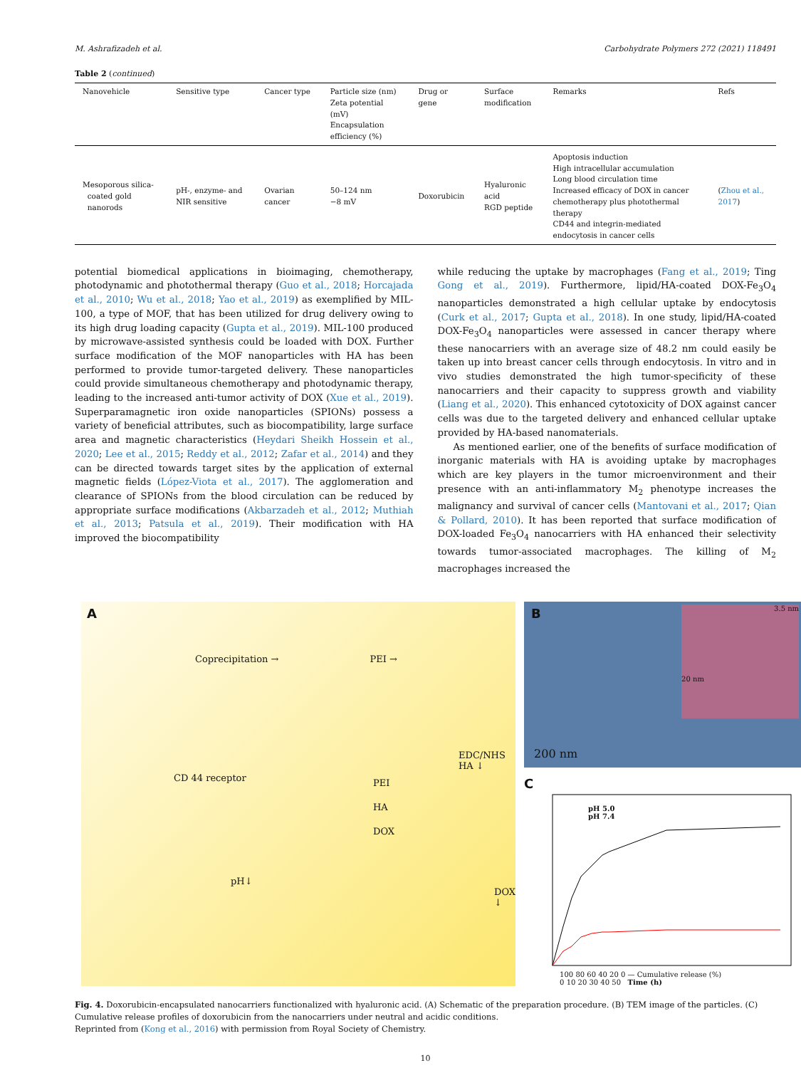M. Ashrafizadeh et al. Carbohydrate Polymers 272 (2021) 118491
Table 2 (continued)
| Nanovehicle | Sensitive type | Cancer type | Particle size (nm) Zeta potential (mV) Encapsulation efficiency (%) | Drug or gene | Surface modification | Remarks | Refs |
| --- | --- | --- | --- | --- | --- | --- | --- |
| Mesoporous silica- coated gold nanorods | pH-, enzyme- and NIR sensitive | Ovarian cancer | 50–124 nm −8 mV | Doxorubicin | Hyaluronic acid RGD peptide | Apoptosis induction High intracellular accumulation Long blood circulation time Increased efficacy of DOX in cancer chemotherapy plus photothermal therapy CD44 and integrin-mediated endocytosis in cancer cells | ( Zhou et al., 2017 ) |
potential biomedical applications in bioimaging, chemotherapy, photodynamic and photothermal therapy (Guo et al., 2018; Horcajada et al., 2010; Wu et al., 2018; Yao et al., 2019) as exemplified by MIL-100, a type of MOF, that has been utilized for drug delivery owing to its high drug loading capacity (Gupta et al., 2019). MIL-100 produced by microwave-assisted synthesis could be loaded with DOX. Further surface modification of the MOF nanoparticles with HA has been performed to provide tumor-targeted delivery. These nanoparticles could provide simultaneous chemotherapy and photodynamic therapy, leading to the increased anti-tumor activity of DOX (Xue et al., 2019). Superparamagnetic iron oxide nanoparticles (SPIONs) possess a variety of beneficial attributes, such as biocompatibility, large surface area and magnetic characteristics (Heydari Sheikh Hossein et al., 2020; Lee et al., 2015; Reddy et al., 2012; Zafar et al., 2014) and they can be directed towards target sites by the application of external magnetic fields (López-Viota et al., 2017). The agglomeration and clearance of SPIONs from the blood circulation can be reduced by appropriate surface modifications (Akbarzadeh et al., 2012; Muthiah et al., 2013; Patsula et al., 2019). Their modification with HA improved the biocompatibility
while reducing the uptake by macrophages (Fang et al., 2019; Ting Gong et al., 2019). Furthermore, lipid/HA-coated DOX-Fe<sub>3</sub>O<sub>4</sub> nanoparticles demonstrated a high cellular uptake by endocytosis (Curk et al., 2017; Gupta et al., 2018). In one study, lipid/HA-coated DOX-Fe<sub>3</sub>O<sub>4</sub> nanoparticles were assessed in cancer therapy where these nanocarriers with an average size of 48.2 nm could easily be taken up into breast cancer cells through endocytosis. In vitro and in vivo studies demonstrated the high tumor-specificity of these nanocarriers and their capacity to suppress growth and viability (Liang et al., 2020). This enhanced cytotoxicity of DOX against cancer cells was due to the targeted delivery and enhanced cellular uptake provided by HA-based nanomaterials.
As mentioned earlier, one of the benefits of surface modification of inorganic materials with HA is avoiding uptake by macrophages which are key players in the tumor microenvironment and their presence with an anti-inflammatory M<sub>2</sub> phenotype increases the malignancy and survival of cancer cells (Mantovani et al., 2017; Qian & Pollard, 2010). It has been reported that surface modification of DOX-loaded Fe<sub>3</sub>O<sub>4</sub> nanocarriers with HA enhanced their selectivity towards tumor-associated macrophages. The killing of M<sub>2</sub> macrophages increased the
A
Coprecipitation → PEI →
EDC/NHS HA ↓
PEI
HA
DOX
CD 44 receptor
pH↓
DOX ↓
B
3.5 nm
20 nm
200 nm
C
100 80 60 40 20 0 — Cumulative release (%)
0 10 20 30 40 50 Time (h)
pH 5.0
pH 7.4
Fig. 4. Doxorubicin-encapsulated nanocarriers functionalized with hyaluronic acid. (A) Schematic of the preparation procedure. (B) TEM image of the particles. (C) Cumulative release profiles of doxorubicin from the nanocarriers under neutral and acidic conditions.
Reprinted from (Kong et al., 2016) with permission from Royal Society of Chemistry.
10